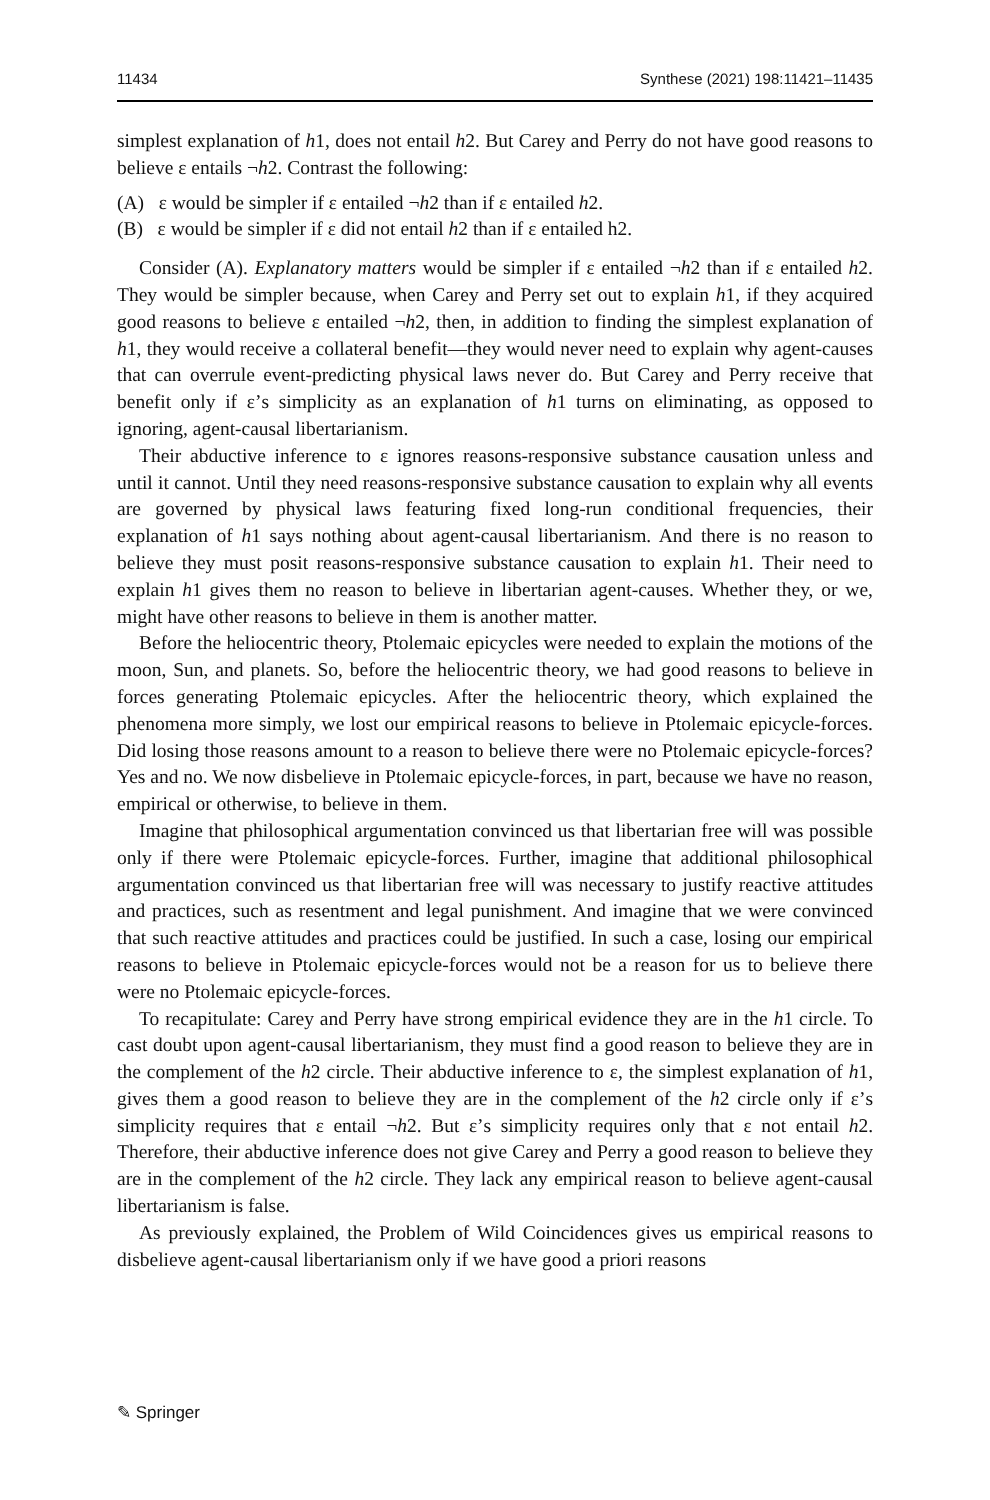11434 Synthese (2021) 198:11421–11435
simplest explanation of h1, does not entail h2. But Carey and Perry do not have good reasons to believe ε entails ¬h2. Contrast the following:
(A) ε would be simpler if ε entailed ¬h2 than if ε entailed h2.
(B) ε would be simpler if ε did not entail h2 than if ε entailed h2.
Consider (A). Explanatory matters would be simpler if ε entailed ¬h2 than if ε entailed h2. They would be simpler because, when Carey and Perry set out to explain h1, if they acquired good reasons to believe ε entailed ¬h2, then, in addition to finding the simplest explanation of h1, they would receive a collateral benefit—they would never need to explain why agent-causes that can overrule event-predicting physical laws never do. But Carey and Perry receive that benefit only if ε’s simplicity as an explanation of h1 turns on eliminating, as opposed to ignoring, agent-causal libertarianism.
Their abductive inference to ε ignores reasons-responsive substance causation unless and until it cannot. Until they need reasons-responsive substance causation to explain why all events are governed by physical laws featuring fixed long-run conditional frequencies, their explanation of h1 says nothing about agent-causal libertarianism. And there is no reason to believe they must posit reasons-responsive substance causation to explain h1. Their need to explain h1 gives them no reason to believe in libertarian agent-causes. Whether they, or we, might have other reasons to believe in them is another matter.
Before the heliocentric theory, Ptolemaic epicycles were needed to explain the motions of the moon, Sun, and planets. So, before the heliocentric theory, we had good reasons to believe in forces generating Ptolemaic epicycles. After the heliocentric theory, which explained the phenomena more simply, we lost our empirical reasons to believe in Ptolemaic epicycle-forces. Did losing those reasons amount to a reason to believe there were no Ptolemaic epicycle-forces? Yes and no. We now disbelieve in Ptolemaic epicycle-forces, in part, because we have no reason, empirical or otherwise, to believe in them.
Imagine that philosophical argumentation convinced us that libertarian free will was possible only if there were Ptolemaic epicycle-forces. Further, imagine that additional philosophical argumentation convinced us that libertarian free will was necessary to justify reactive attitudes and practices, such as resentment and legal punishment. And imagine that we were convinced that such reactive attitudes and practices could be justified. In such a case, losing our empirical reasons to believe in Ptolemaic epicycle-forces would not be a reason for us to believe there were no Ptolemaic epicycle-forces.
To recapitulate: Carey and Perry have strong empirical evidence they are in the h1 circle. To cast doubt upon agent-causal libertarianism, they must find a good reason to believe they are in the complement of the h2 circle. Their abductive inference to ε, the simplest explanation of h1, gives them a good reason to believe they are in the complement of the h2 circle only if ε’s simplicity requires that ε entail ¬h2. But ε’s simplicity requires only that ε not entail h2. Therefore, their abductive inference does not give Carey and Perry a good reason to believe they are in the complement of the h2 circle. They lack any empirical reason to believe agent-causal libertarianism is false.
As previously explained, the Problem of Wild Coincidences gives us empirical reasons to disbelieve agent-causal libertarianism only if we have good a priori reasons
✎ Springer